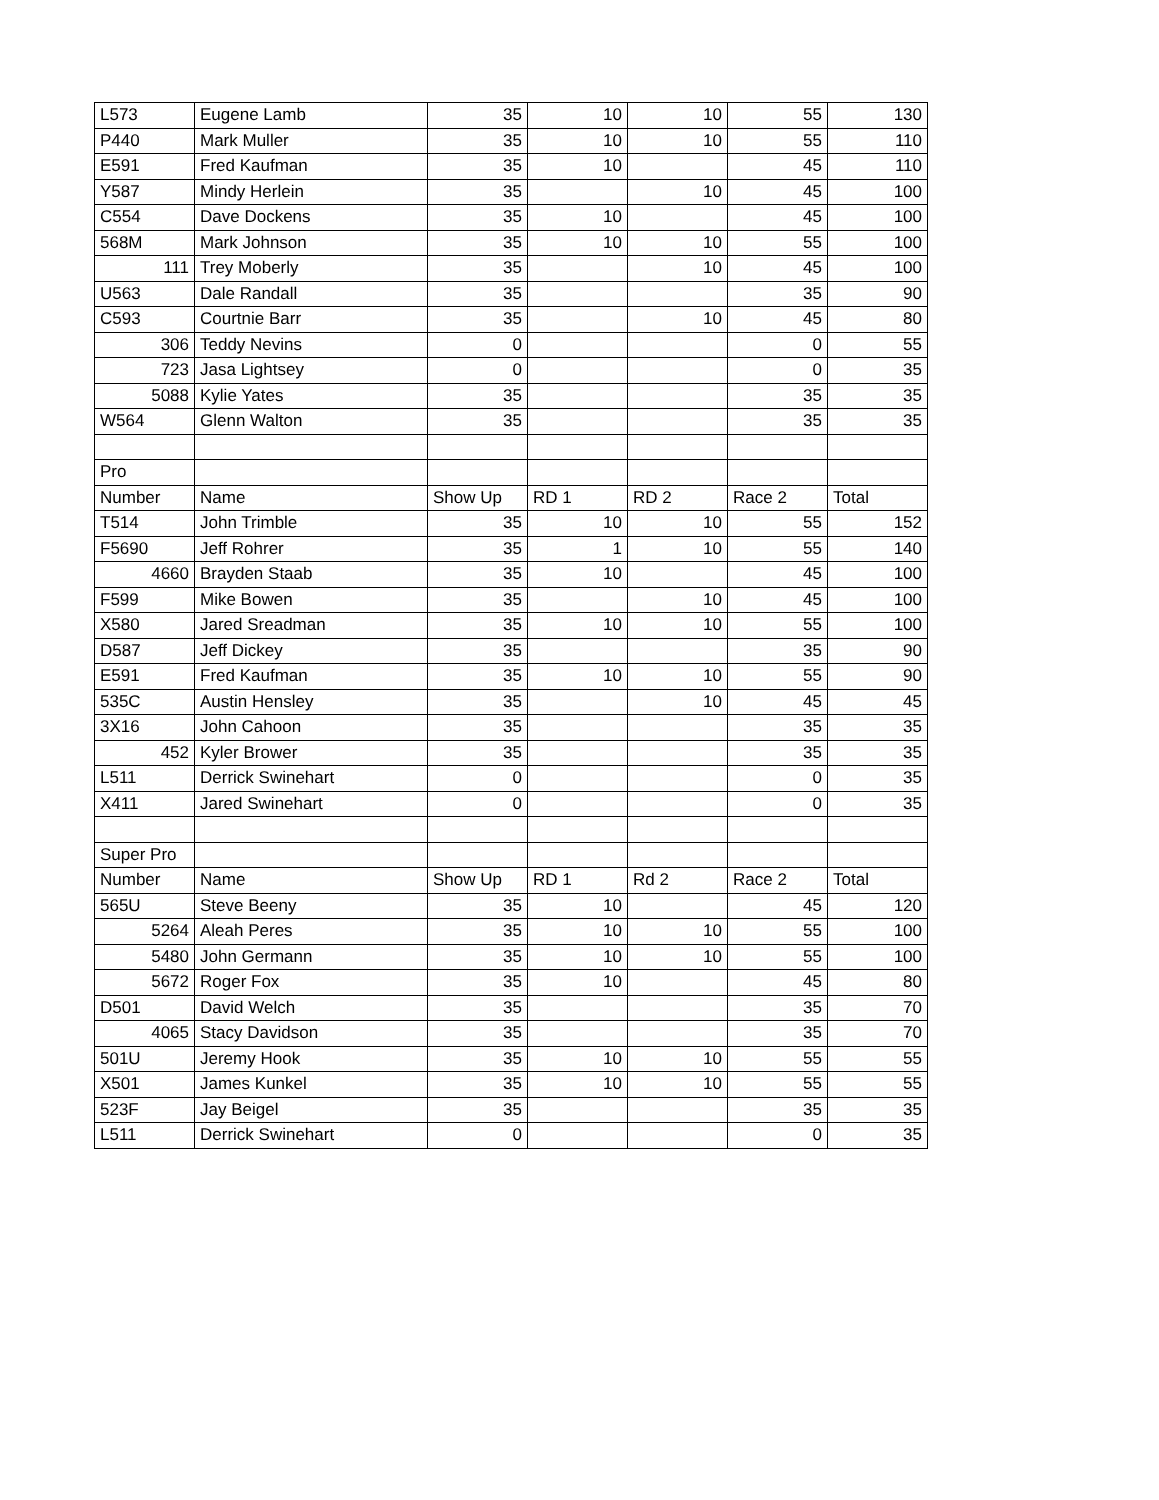| L573 | Eugene Lamb | 35 | 10 | 10 | 55 | 130 |
| P440 | Mark Muller | 35 | 10 | 10 | 55 | 110 |
| E591 | Fred Kaufman | 35 | 10 | | 45 | 110 |
| Y587 | Mindy Herlein | 35 | | 10 | 45 | 100 |
| C554 | Dave Dockens | 35 | 10 | | 45 | 100 |
| 568M | Mark Johnson | 35 | 10 | 10 | 55 | 100 |
| 111 | Trey Moberly | 35 | | 10 | 45 | 100 |
| U563 | Dale Randall | 35 | | | 35 | 90 |
| C593 | Courtnie Barr | 35 | | 10 | 45 | 80 |
| 306 | Teddy Nevins | 0 | | | 0 | 55 |
| 723 | Jasa Lightsey | 0 | | | 0 | 35 |
| 5088 | Kylie Yates | 35 | | | 35 | 35 |
| W564 | Glenn Walton | 35 | | | 35 | 35 |
| Pro | | | | | | |
| Number | Name | Show Up | RD 1 | RD 2 | Race 2 | Total |
| T514 | John Trimble | 35 | 10 | 10 | 55 | 152 |
| F5690 | Jeff Rohrer | 35 | 1 | 10 | 55 | 140 |
| 4660 | Brayden Staab | 35 | 10 | | 45 | 100 |
| F599 | Mike Bowen | 35 | | 10 | 45 | 100 |
| X580 | Jared Sreadman | 35 | 10 | 10 | 55 | 100 |
| D587 | Jeff Dickey | 35 | | | 35 | 90 |
| E591 | Fred Kaufman | 35 | 10 | 10 | 55 | 90 |
| 535C | Austin Hensley | 35 | | 10 | 45 | 45 |
| 3X16 | John Cahoon | 35 | | | 35 | 35 |
| 452 | Kyler Brower | 35 | | | 35 | 35 |
| L511 | Derrick Swinehart | 0 | | | 0 | 35 |
| X411 | Jared Swinehart | 0 | | | 0 | 35 |
| Super Pro | | | | | | |
| Number | Name | Show Up | RD 1 | Rd 2 | Race 2 | Total |
| 565U | Steve Beeny | 35 | 10 | | 45 | 120 |
| 5264 | Aleah Peres | 35 | 10 | 10 | 55 | 100 |
| 5480 | John Germann | 35 | 10 | 10 | 55 | 100 |
| 5672 | Roger Fox | 35 | 10 | | 45 | 80 |
| D501 | David Welch | 35 | | | 35 | 70 |
| 4065 | Stacy Davidson | 35 | | | 35 | 70 |
| 501U | Jeremy Hook | 35 | 10 | 10 | 55 | 55 |
| X501 | James Kunkel | 35 | 10 | 10 | 55 | 55 |
| 523F | Jay Beigel | 35 | | | 35 | 35 |
| L511 | Derrick Swinehart | 0 | | | 0 | 35 |